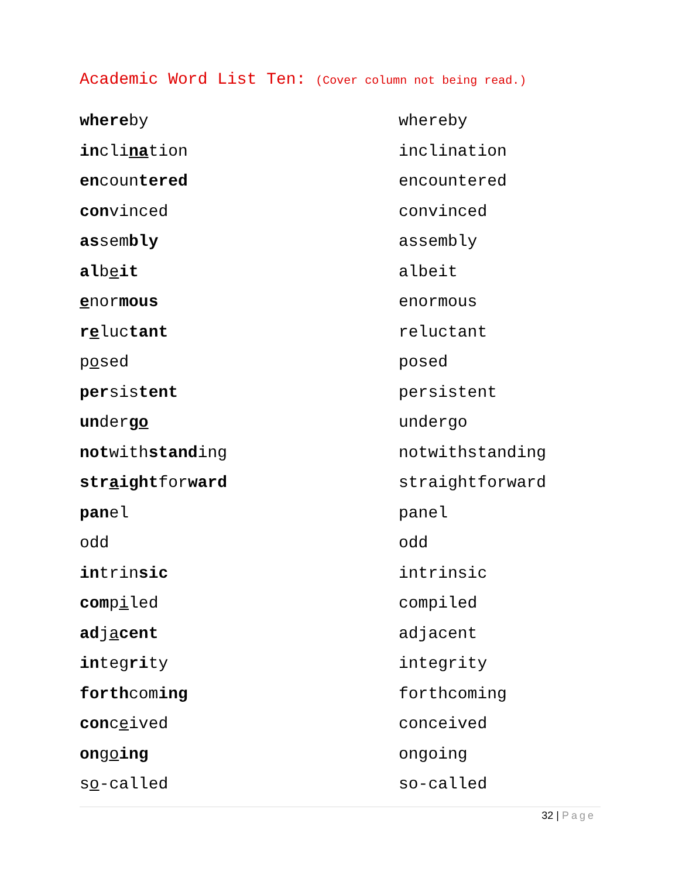Academic Word List Ten: (Cover column not being read.)
| where by | whereby |
| in cli na tion | inclination |
| en coun tered | encountered |
| con vinced | convinced |
| as sem bly | assembly |
| al b e it | albeit |
| e nor mous | enormous |
| r e luc tant | reluctant |
| p o sed | posed |
| per sis tent | persistent |
| un der go | undergo |
| not with stand ing | notwithstanding |
| str a ight for ward | straightforward |
| pan el | panel |
| odd | odd |
| in trin sic | intrinsic |
| com p i led | compiled |
| ad j a cent | adjacent |
| in teg ri ty | integrity |
| forth com ing | forthcoming |
| con c e ived | conceived |
| on g o ing | ongoing |
| s o -called | so-called |
32 | Page